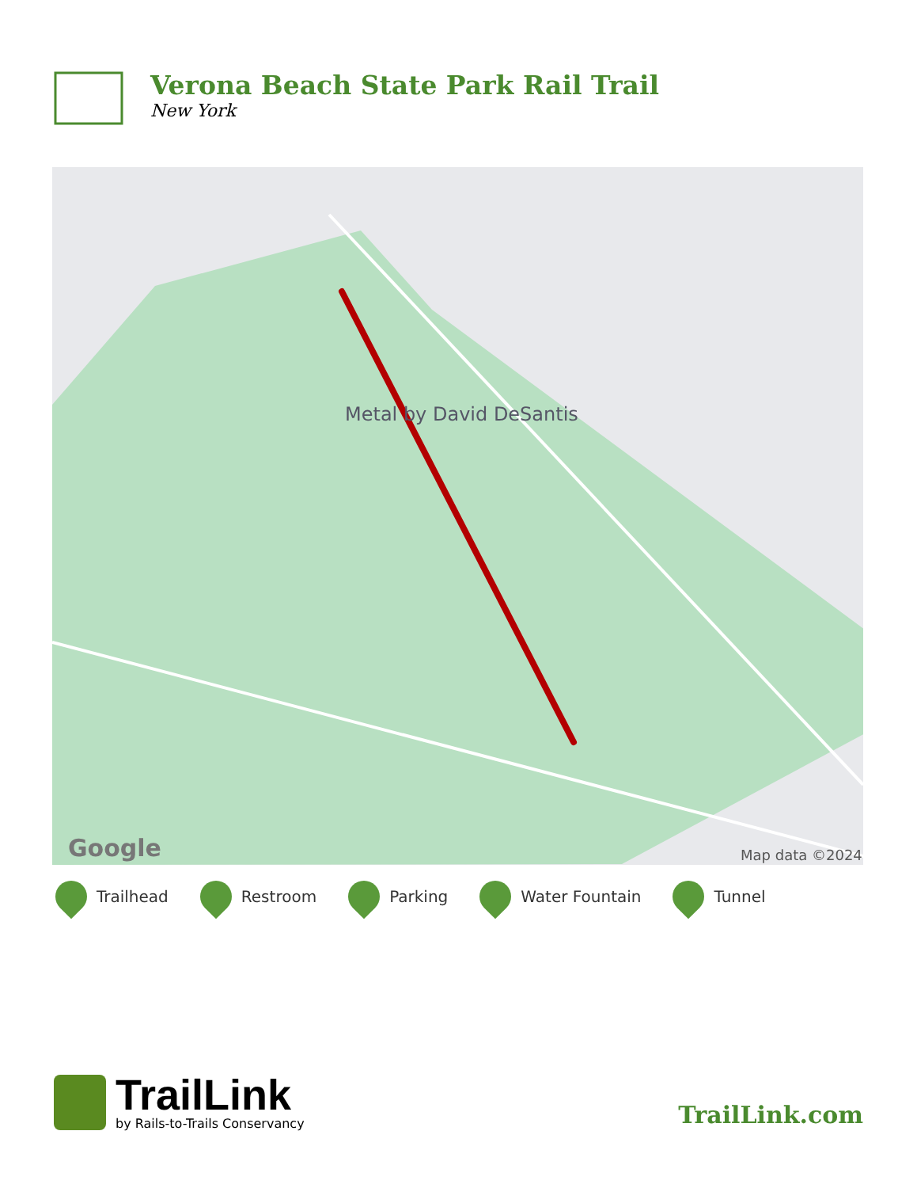Verona Beach State Park Rail Trail
New York
Metal by David DeSantis
Google
Map data ©2024
Trailhead Restroom Parking Water Fountain Tunnel
TrailLink
by Rails-to-Trails Conservancy
TrailLink.com